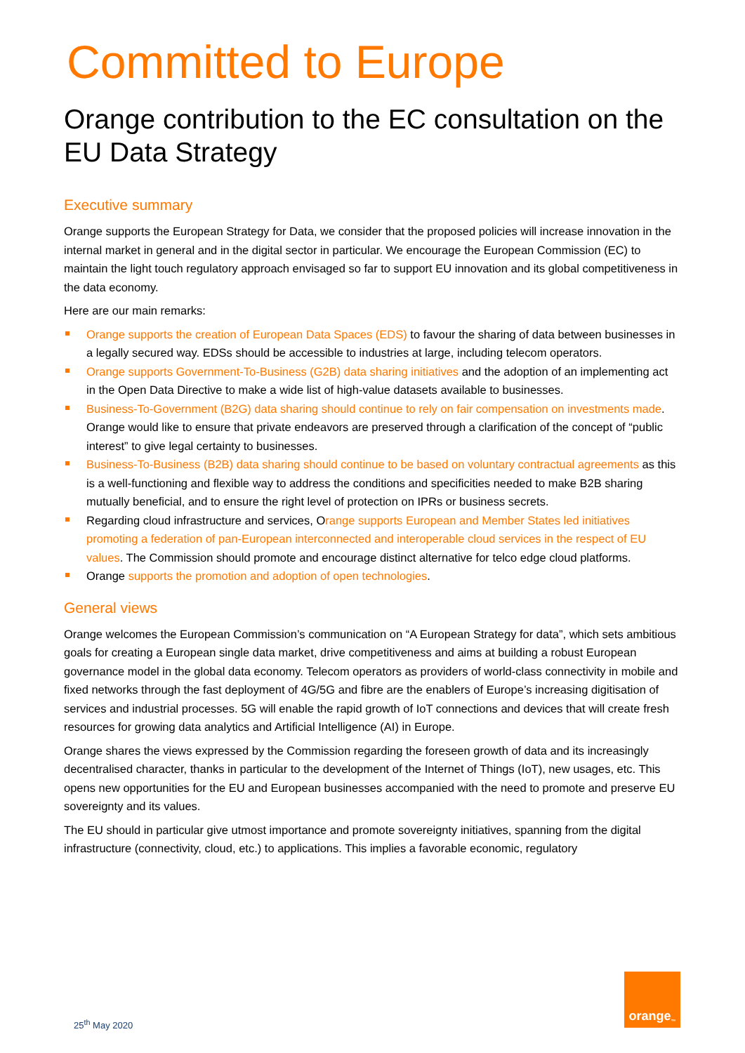Committed to Europe
Orange contribution to the EC consultation on the EU Data Strategy
Executive summary
Orange supports the European Strategy for Data, we consider that the proposed policies will increase innovation in the internal market in general and in the digital sector in particular. We encourage the European Commission (EC) to maintain the light touch regulatory approach envisaged so far to support EU innovation and its global competitiveness in the data economy.
Here are our main remarks:
Orange supports the creation of European Data Spaces (EDS) to favour the sharing of data between businesses in a legally secured way. EDSs should be accessible to industries at large, including telecom operators.
Orange supports Government-To-Business (G2B) data sharing initiatives and the adoption of an implementing act in the Open Data Directive to make a wide list of high-value datasets available to businesses.
Business-To-Government (B2G) data sharing should continue to rely on fair compensation on investments made. Orange would like to ensure that private endeavors are preserved through a clarification of the concept of “public interest” to give legal certainty to businesses.
Business-To-Business (B2B) data sharing should continue to be based on voluntary contractual agreements as this is a well-functioning and flexible way to address the conditions and specificities needed to make B2B sharing mutually beneficial, and to ensure the right level of protection on IPRs or business secrets.
Regarding cloud infrastructure and services, Orange supports European and Member States led initiatives promoting a federation of pan-European interconnected and interoperable cloud services in the respect of EU values. The Commission should promote and encourage distinct alternative for telco edge cloud platforms.
Orange supports the promotion and adoption of open technologies.
General views
Orange welcomes the European Commission’s communication on “A European Strategy for data”, which sets ambitious goals for creating a European single data market, drive competitiveness and aims at building a robust European governance model in the global data economy. Telecom operators as providers of world-class connectivity in mobile and fixed networks through the fast deployment of 4G/5G and fibre are the enablers of Europe’s increasing digitisation of services and industrial processes. 5G will enable the rapid growth of IoT connections and devices that will create fresh resources for growing data analytics and Artificial Intelligence (AI) in Europe.
Orange shares the views expressed by the Commission regarding the foreseen growth of data and its increasingly decentralised character, thanks in particular to the development of the Internet of Things (IoT), new usages, etc. This opens new opportunities for the EU and European businesses accompanied with the need to promote and preserve EU sovereignty and its values.
The EU should in particular give utmost importance and promote sovereignty initiatives, spanning from the digital infrastructure (connectivity, cloud, etc.) to applications. This implies a favorable economic, regulatory
25<sup>th</sup> May 2020
orange<sup>™</sup>